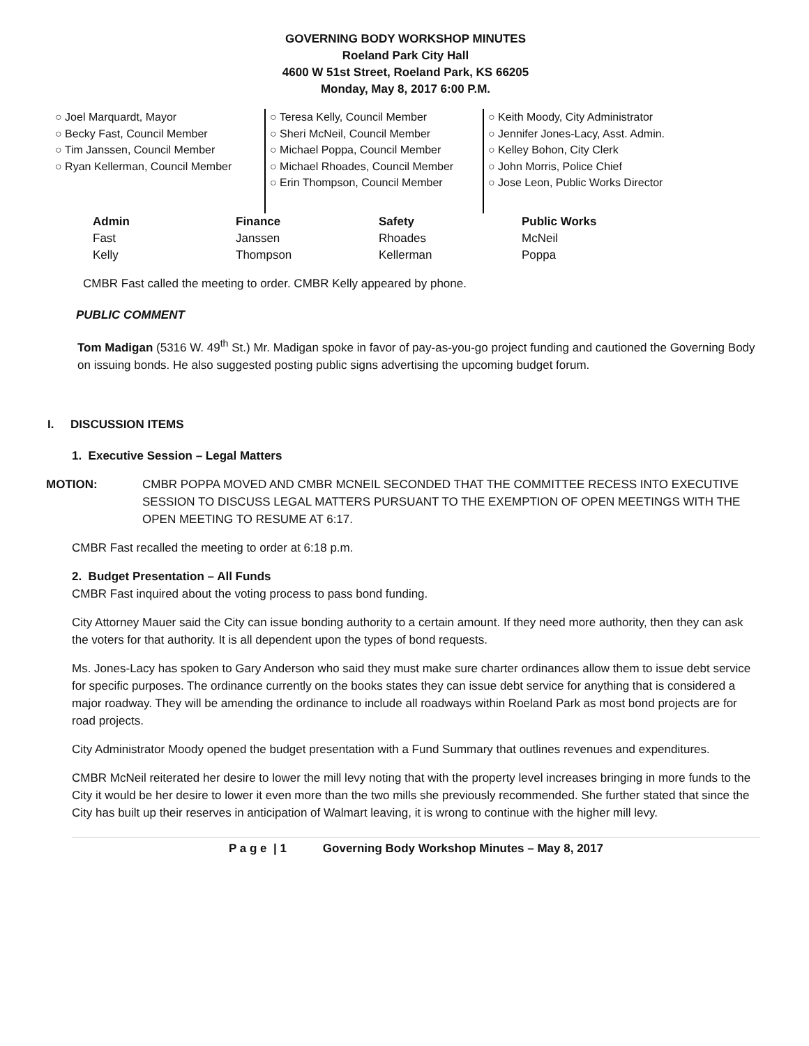GOVERNING BODY WORKSHOP MINUTES
Roeland Park City Hall
4600 W 51st Street, Roeland Park, KS 66205
Monday, May 8, 2017 6:00 P.M.
○ Joel Marquardt, Mayor
○ Becky Fast, Council Member
○ Tim Janssen, Council Member
○ Ryan Kellerman, Council Member
○ Teresa Kelly, Council Member
○ Sheri McNeil, Council Member
○ Michael Poppa, Council Member
○ Michael Rhoades, Council Member
○ Erin Thompson, Council Member
○ Keith Moody, City Administrator
○ Jennifer Jones-Lacy, Asst. Admin.
○ Kelley Bohon, City Clerk
○ John Morris, Police Chief
○ Jose Leon, Public Works Director
| Admin | Finance | Safety | Public Works |
| --- | --- | --- | --- |
| Fast | Janssen | Rhoades | McNeil |
| Kelly | Thompson | Kellerman | Poppa |
CMBR Fast called the meeting to order. CMBR Kelly appeared by phone.
PUBLIC COMMENT
Tom Madigan (5316 W. 49<sup>th</sup> St.) Mr. Madigan spoke in favor of pay-as-you-go project funding and cautioned the Governing Body on issuing bonds. He also suggested posting public signs advertising the upcoming budget forum.
I. DISCUSSION ITEMS
1. Executive Session – Legal Matters
MOTION: CMBR POPPA MOVED AND CMBR MCNEIL SECONDED THAT THE COMMITTEE RECESS INTO EXECUTIVE SESSION TO DISCUSS LEGAL MATTERS PURSUANT TO THE EXEMPTION OF OPEN MEETINGS WITH THE OPEN MEETING TO RESUME AT 6:17.
CMBR Fast recalled the meeting to order at 6:18 p.m.
2. Budget Presentation – All Funds
CMBR Fast inquired about the voting process to pass bond funding.
City Attorney Mauer said the City can issue bonding authority to a certain amount. If they need more authority, then they can ask the voters for that authority. It is all dependent upon the types of bond requests.
Ms. Jones-Lacy has spoken to Gary Anderson who said they must make sure charter ordinances allow them to issue debt service for specific purposes. The ordinance currently on the books states they can issue debt service for anything that is considered a major roadway. They will be amending the ordinance to include all roadways within Roeland Park as most bond projects are for road projects.
City Administrator Moody opened the budget presentation with a Fund Summary that outlines revenues and expenditures.
CMBR McNeil reiterated her desire to lower the mill levy noting that with the property level increases bringing in more funds to the City it would be her desire to lower it even more than the two mills she previously recommended. She further stated that since the City has built up their reserves in anticipation of Walmart leaving, it is wrong to continue with the higher mill levy.
P a g e | 1 Governing Body Workshop Minutes – May 8, 2017